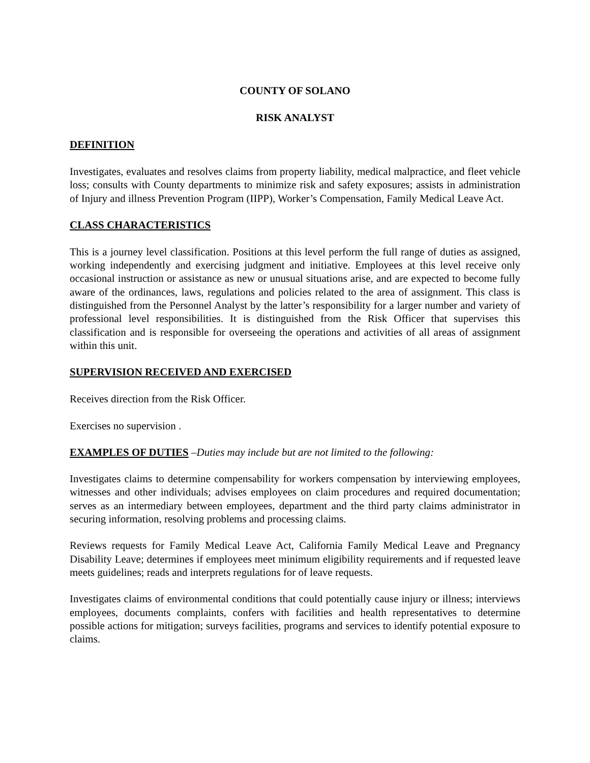COUNTY OF SOLANO
RISK ANALYST
DEFINITION
Investigates, evaluates and resolves claims from property liability, medical malpractice, and fleet vehicle loss; consults with County departments to minimize risk and safety exposures; assists in administration of Injury and illness Prevention Program (IIPP), Worker’s Compensation, Family Medical Leave Act.
CLASS CHARACTERISTICS
This is a journey level classification. Positions at this level perform the full range of duties as assigned, working independently and exercising judgment and initiative. Employees at this level receive only occasional instruction or assistance as new or unusual situations arise, and are expected to become fully aware of the ordinances, laws, regulations and policies related to the area of assignment. This class is distinguished from the Personnel Analyst by the latter’s responsibility for a larger number and variety of professional level responsibilities. It is distinguished from the Risk Officer that supervises this classification and is responsible for overseeing the operations and activities of all areas of assignment within this unit.
SUPERVISION RECEIVED AND EXERCISED
Receives direction from the Risk Officer.
Exercises no supervision .
EXAMPLES OF DUTIES –Duties may include but are not limited to the following:
Investigates claims to determine compensability for workers compensation by interviewing employees, witnesses and other individuals; advises employees on claim procedures and required documentation; serves as an intermediary between employees, department and the third party claims administrator in securing information, resolving problems and processing claims.
Reviews requests for Family Medical Leave Act, California Family Medical Leave and Pregnancy Disability Leave; determines if employees meet minimum eligibility requirements and if requested leave meets guidelines; reads and interprets regulations for of leave requests.
Investigates claims of environmental conditions that could potentially cause injury or illness; interviews employees, documents complaints, confers with facilities and health representatives to determine possible actions for mitigation; surveys facilities, programs and services to identify potential exposure to claims.